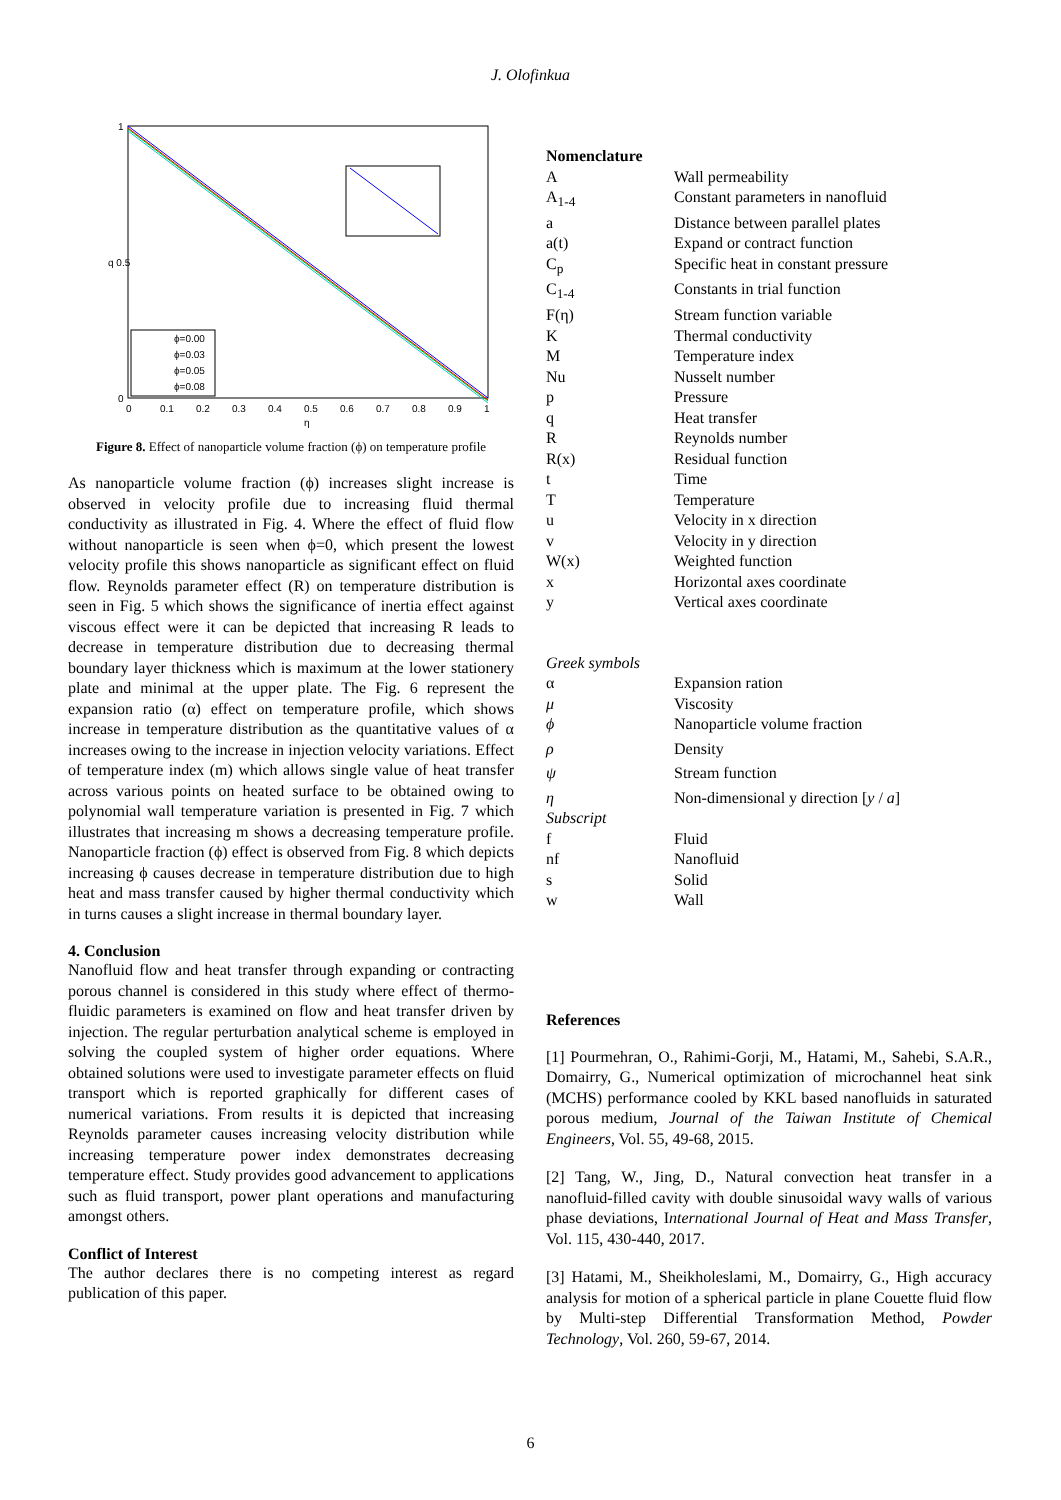J. Olofinkua
ϕ=0.00
ϕ=0.03
ϕ=0.05
ϕ=0.08
1
q 0.5
0
0
0.1
0.2
0.3
0.4
0.5
0.6
0.7
0.8
0.9
1
η
Figure 8. Effect of nanoparticle volume fraction (ϕ) on temperature profile
As nanoparticle volume fraction (ϕ) increases slight increase is observed in velocity profile due to increasing fluid thermal conductivity as illustrated in Fig. 4. Where the effect of fluid flow without nanoparticle is seen when ϕ=0, which present the lowest velocity profile this shows nanoparticle as significant effect on fluid flow. Reynolds parameter effect (R) on temperature distribution is seen in Fig. 5 which shows the significance of inertia effect against viscous effect were it can be depicted that increasing R leads to decrease in temperature distribution due to decreasing thermal boundary layer thickness which is maximum at the lower stationery plate and minimal at the upper plate. The Fig. 6 represent the expansion ratio (α) effect on temperature profile, which shows increase in temperature distribution as the quantitative values of α increases owing to the increase in injection velocity variations. Effect of temperature index (m) which allows single value of heat transfer across various points on heated surface to be obtained owing to polynomial wall temperature variation is presented in Fig. 7 which illustrates that increasing m shows a decreasing temperature profile. Nanoparticle fraction (ϕ) effect is observed from Fig. 8 which depicts increasing ϕ causes decrease in temperature distribution due to high heat and mass transfer caused by higher thermal conductivity which in turns causes a slight increase in thermal boundary layer.
4. Conclusion
Nanofluid flow and heat transfer through expanding or contracting porous channel is considered in this study where effect of thermo-fluidic parameters is examined on flow and heat transfer driven by injection. The regular perturbation analytical scheme is employed in solving the coupled system of higher order equations. Where obtained solutions were used to investigate parameter effects on fluid transport which is reported graphically for different cases of numerical variations. From results it is depicted that increasing Reynolds parameter causes increasing velocity distribution while increasing temperature power index demonstrates decreasing temperature effect. Study provides good advancement to applications such as fluid transport, power plant operations and manufacturing amongst others.
Conflict of Interest
The author declares there is no competing interest as regard publication of this paper.
| Nomenclature | |
| A | Wall permeability |
| A<sub>1-4</sub> | Constant parameters in nanofluid |
| a | Distance between parallel plates |
| a(t) | Expand or contract function |
| C<sub>p</sub> | Specific heat in constant pressure |
| C<sub>1-4</sub> | Constants in trial function |
| F(η) | Stream function variable |
| K | Thermal conductivity |
| M | Temperature index |
| Nu | Nusselt number |
| p | Pressure |
| q | Heat transfer |
| R | Reynolds number |
| R(x) | Residual function |
| t | Time |
| T | Temperature |
| u | Velocity in x direction |
| v | Velocity in y direction |
| W(x) | Weighted function |
| x | Horizontal axes coordinate |
| y | Vertical axes coordinate |
| Greek symbols | |
| α | Expansion ration |
| μ | Viscosity |
| ϕ | Nanoparticle volume fraction |
| ρ | Density |
| ψ | Stream function |
| η | Non-dimensional y direction [ y / a ] |
| Subscript | |
| f | Fluid |
| nf | Nanofluid |
| s | Solid |
| w | Wall |
References
[1] Pourmehran, O., Rahimi-Gorji, M., Hatami, M., Sahebi, S.A.R., Domairry, G., Numerical optimization of microchannel heat sink (MCHS) performance cooled by KKL based nanofluids in saturated porous medium, Journal of the Taiwan Institute of Chemical Engineers, Vol. 55, 49-68, 2015.
[2] Tang, W., Jing, D., Natural convection heat transfer in a nanofluid-filled cavity with double sinusoidal wavy walls of various phase deviations, International Journal of Heat and Mass Transfer, Vol. 115, 430-440, 2017.
[3] Hatami, M., Sheikholeslami, M., Domairry, G., High accuracy analysis for motion of a spherical particle in plane Couette fluid flow by Multi-step Differential Transformation Method, Powder Technology, Vol. 260, 59-67, 2014.
6